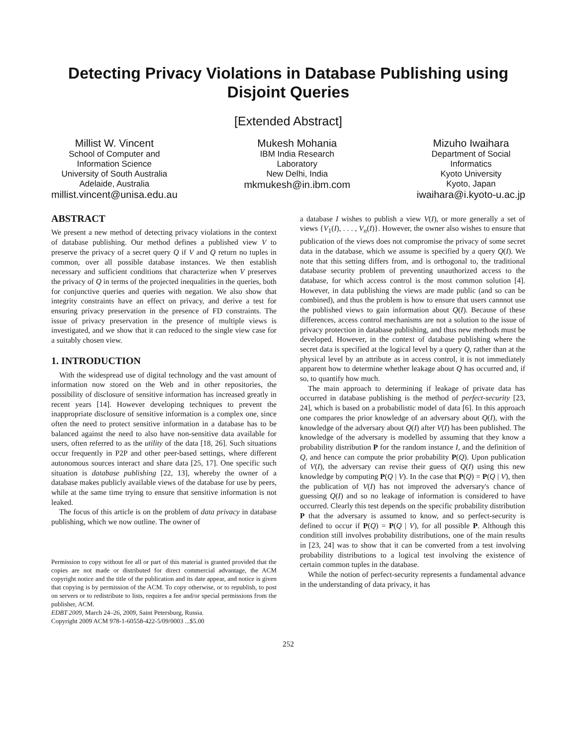Detecting Privacy Violations in Database Publishing using Disjoint Queries
[Extended Abstract]
Millist W. Vincent
School of Computer and
Information Science
University of South Australia
Adelaide, Australia
millist.vincent@unisa.edu.au
Mukesh Mohania
IBM India Research
Laboratory
New Delhi, India
mkmukesh@in.ibm.com
Mizuho Iwaihara
Department of Social
Informatics
Kyoto University
Kyoto, Japan
iwaihara@i.kyoto-u.ac.jp
ABSTRACT
We present a new method of detecting privacy violations in the context of database publishing. Our method defines a published view V to preserve the privacy of a secret query Q if V and Q return no tuples in common, over all possible database instances. We then establish necessary and sufficient conditions that characterize when V preserves the privacy of Q in terms of the projected inequalities in the queries, both for conjunctive queries and queries with negation. We also show that integrity constraints have an effect on privacy, and derive a test for ensuring privacy preservation in the presence of FD constraints. The issue of privacy preservation in the presence of multiple views is investigated, and we show that it can reduced to the single view case for a suitably chosen view.
1. INTRODUCTION
With the widespread use of digital technology and the vast amount of information now stored on the Web and in other repositories, the possibility of disclosure of sensitive information has increased greatly in recent years [14]. However developing techniques to prevent the inappropriate disclosure of sensitive information is a complex one, since often the need to protect sensitive information in a database has to be balanced against the need to also have non-sensitive data available for users, often referred to as the utility of the data [18, 26]. Such situations occur frequently in P2P and other peer-based settings, where different autonomous sources interact and share data [25, 17]. One specific such situation is database publishing [22, 13], whereby the owner of a database makes publicly available views of the database for use by peers, while at the same time trying to ensure that sensitive information is not leaked.
The focus of this article is on the problem of data privacy in database publishing, which we now outline. The owner of
Permission to copy without fee all or part of this material is granted provided that the copies are not made or distributed for direct commercial advantage, the ACM copyright notice and the title of the publication and its date appear, and notice is given that copying is by permission of the ACM. To copy otherwise, or to republish, to post on servers or to redistribute to lists, requires a fee and/or special permissions from the publisher, ACM.
EDBT 2009, March 24–26, 2009, Saint Petersburg, Russia.
Copyright 2009 ACM 978-1-60558-422-5/09/0003 ...$5.00
a database I wishes to publish a view V(I), or more generally a set of views {V<sub>1</sub>(I), . . . , V<sub>n</sub>(I)}. However, the owner also wishes to ensure that publication of the views does not compromise the privacy of some secret data in the database, which we assume is specified by a query Q(I). We note that this setting differs from, and is orthogonal to, the traditional database security problem of preventing unauthorized access to the database, for which access control is the most common solution [4]. However, in data publishing the views are made public (and so can be combined), and thus the problem is how to ensure that users cannnot use the published views to gain information about Q(I). Because of these differences, access control mechanisms are not a solution to the issue of privacy protection in database publishing, and thus new methods must be developed. However, in the context of database publishing where the secret data is specified at the logical level by a query Q, rather than at the physical level by an attribute as in access control, it is not immediately apparent how to determine whether leakage about Q has occurred and, if so, to quantify how much.
The main approach to determining if leakage of private data has occurred in database publishing is the method of perfect-security [23, 24], which is based on a probabilistic model of data [6]. In this approach one compares the prior knowledge of an adversary about Q(I), with the knowledge of the adversary about Q(I) after V(I) has been published. The knowledge of the adversary is modelled by assuming that they know a probability distribution P for the random instance I, and the definition of Q, and hence can compute the prior probability P(Q). Upon publication of V(I), the adversary can revise their guess of Q(I) using this new knowledge by computing P(Q | V). In the case that P(Q) = P(Q | V), then the publication of V(I) has not improved the adversary's chance of guessing Q(I) and so no leakage of information is considered to have occurred. Clearly this test depends on the specific probability distribution P that the adversary is assumed to know, and so perfect-security is defined to occur if P(Q) = P(Q | V), for all possible P. Although this condition still involves probability distributions, one of the main results in [23, 24] was to show that it can be converted from a test involving probability distributions to a logical test involving the existence of certain common tuples in the database.
While the notion of perfect-security represents a fundamental advance in the understanding of data privacy, it has
252